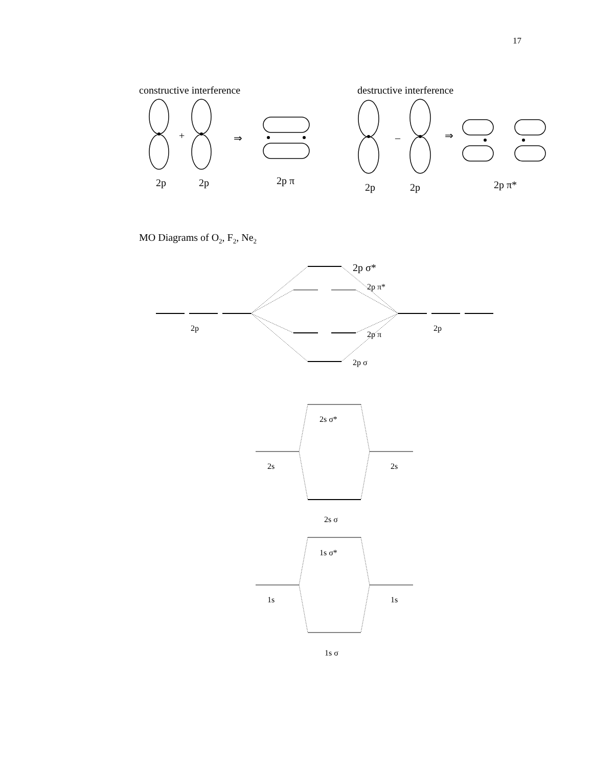17
constructive interference
destructive interference
+
⇒
–
⇒
2p
2p
2p π
2p
2p
2p π*
MO Diagrams of O2, F2, Ne2
2p σ*
2p π*
2p
2p
2p π
2p σ
2s σ*
2s
2s
2s σ
1s σ*
1s
1s
1s σ